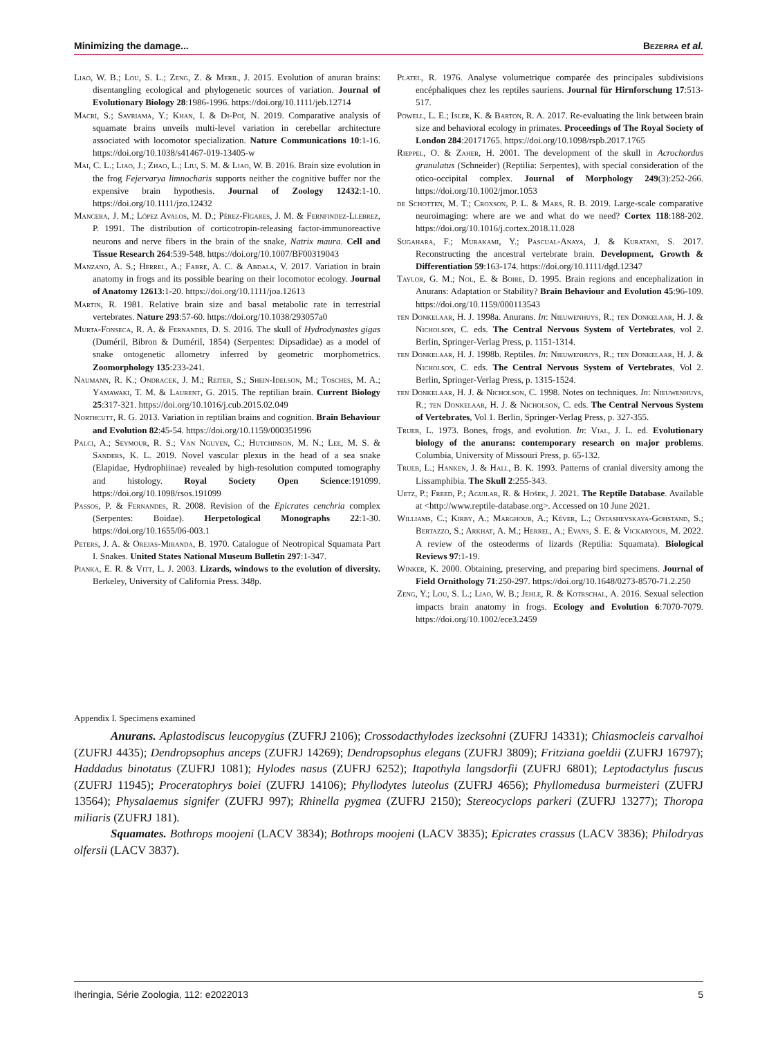Minimizing the damage... Bezerra et al.
Liao, W. B.; Lou, S. L.; Zeng, Z. & Meril, J. 2015. Evolution of anuran brains: disentangling ecological and phylogenetic sources of variation. Journal of Evolutionary Biology 28:1986-1996. https://doi.org/10.1111/jeb.12714
Macrì, S.; Savriama, Y.; Khan, I. & Di-Poï, N. 2019. Comparative analysis of squamate brains unveils multi-level variation in cerebellar architecture associated with locomotor specialization. Nature Communications 10:1-16. https://doi.org/10.1038/s41467-019-13405-w
Mai, C. L.; Liao, J.; Zhao, L.; Liu, S. M. & Liao, W. B. 2016. Brain size evolution in the frog Fejervarya limnocharis supports neither the cognitive buffer nor the expensive brain hypothesis. Journal of Zoology 12432:1-10. https://doi.org/10.1111/jzo.12432
Mancera, J. M.; López Avalos, M. D.; Pérez-Fígares, J. M. & Fernfindez-Llebrez, P. 1991. The distribution of corticotropin-releasing factor-immunoreactive neurons and nerve fibers in the brain of the snake, Natrix maura. Cell and Tissue Research 264:539-548. https://doi.org/10.1007/BF00319043
Manzano, A. S.; Herrel, A.; Fabre, A. C. & Abdala, V. 2017. Variation in brain anatomy in frogs and its possible bearing on their locomotor ecology. Journal of Anatomy 12613:1-20. https://doi.org/10.1111/joa.12613
Martin, R. 1981. Relative brain size and basal metabolic rate in terrestrial vertebrates. Nature 293:57-60. https://doi.org/10.1038/293057a0
Murta-Fonseca, R. A. & Fernandes, D. S. 2016. The skull of Hydrodynastes gigas (Duméril, Bibron & Duméril, 1854) (Serpentes: Dipsadidae) as a model of snake ontogenetic allometry inferred by geometric morphometrics. Zoomorphology 135:233-241.
Naumann, R. K.; Ondracek, J. M.; Reiter, S.; Shein-Idelson, M.; Tosches, M. A.; Yamawaki, T. M. & Laurent, G. 2015. The reptilian brain. Current Biology 25:317-321. https://doi.org/10.1016/j.cub.2015.02.049
Northcutt, R. G. 2013. Variation in reptilian brains and cognition. Brain Behaviour and Evolution 82:45-54. https://doi.org/10.1159/000351996
Palci, A.; Seymour, R. S.; Van Nguyen, C.; Hutchinson, M. N.; Lee, M. S. & Sanders, K. L. 2019. Novel vascular plexus in the head of a sea snake (Elapidae, Hydrophiinae) revealed by high-resolution computed tomography and histology. Royal Society Open Science:191099. https://doi.org/10.1098/rsos.191099
Passos, P. & Fernandes, R. 2008. Revision of the Epicrates cenchria complex (Serpentes: Boidae). Herpetological Monographs 22:1-30. https://doi.org/10.1655/06-003.1
Peters, J. A. & Orejas-Miranda, B. 1970. Catalogue of Neotropical Squamata Part I. Snakes. United States National Museum Bulletin 297:1-347.
Pianka, E. R. & Vitt, L. J. 2003. Lizards, windows to the evolution of diversity. Berkeley, University of California Press. 348p.
Platel, R. 1976. Analyse volumetrique comparée des principales subdivisions encéphaliques chez les reptiles sauriens. Journal für Hirnforschung 17:513-517.
Powell, L. E.; Isler, K. & Barton, R. A. 2017. Re-evaluating the link between brain size and behavioral ecology in primates. Proceedings of The Royal Society of London 284:20171765. https://doi.org/10.1098/rspb.2017.1765
Rieppel, O. & Zaher, H. 2001. The development of the skull in Acrochordus granulatus (Schneider) (Reptilia: Serpentes), with special consideration of the otico-occipital complex. Journal of Morphology 249(3):252-266. https://doi.org/10.1002/jmor.1053
de Schotten, M. T.; Croxson, P. L. & Mars, R. B. 2019. Large-scale comparative neuroimaging: where are we and what do we need? Cortex 118:188-202. https://doi.org/10.1016/j.cortex.2018.11.028
Sugahara, F.; Murakami, Y.; Pascual-Anaya, J. & Kuratani, S. 2017. Reconstructing the ancestral vertebrate brain. Development, Growth & Differentiation 59:163-174. https://doi.org/10.1111/dgd.12347
Taylor, G. M.; Nol, E. & Boire, D. 1995. Brain regions and encephalization in Anurans: Adaptation or Stability? Brain Behaviour and Evolution 45:96-109. https://doi.org/10.1159/000113543
ten Donkelaar, H. J. 1998a. Anurans. In: Nieuwenhuys, R.; ten Donkelaar, H. J. & Nicholson, C. eds. The Central Nervous System of Vertebrates, vol 2. Berlin, Springer-Verlag Press, p. 1151-1314.
ten Donkelaar, H. J. 1998b. Reptiles. In: Nieuwenhuys, R.; ten Donkelaar, H. J. & Nicholson, C. eds. The Central Nervous System of Vertebrates, Vol 2. Berlin, Springer-Verlag Press, p. 1315-1524.
ten Donkelaar, H. J. & Nicholson, C. 1998. Notes on techniques. In: Nieuwenhuys, R.; ten Donkelaar, H. J. & Nicholson, C. eds. The Central Nervous System of Vertebrates, Vol 1. Berlin, Springer-Verlag Press, p. 327-355.
Trueb, L. 1973. Bones, frogs, and evolution. In: Vial, J. L. ed. Evolutionary biology of the anurans: contemporary research on major problems. Columbia, University of Missouri Press, p. 65-132.
Trueb, L.; Hanken, J. & Hall, B. K. 1993. Patterns of cranial diversity among the Lissamphibia. The Skull 2:255-343.
Uetz, P.; Freed, P.; Aguilar, R. & Hošek, J. 2021. The Reptile Database. Available at <http://www.reptile-database.org>. Accessed on 10 June 2021.
Williams, C.; Kirby, A.; Marghoub, A.; Kéver, L.; Ostashevskaya-Gohstand, S.; Bertazzo, S.; Arkhat, A. M.; Herrel, A.; Evans, S. E. & Vickaryous, M. 2022. A review of the osteoderms of lizards (Reptilia: Squamata). Biological Reviews 97:1-19.
Winker, K. 2000. Obtaining, preserving, and preparing bird specimens. Journal of Field Ornithology 71:250-297. https://doi.org/10.1648/0273-8570-71.2.250
Zeng, Y.; Lou, S. L.; Liao, W. B.; Jehle, R. & Kotrschal, A. 2016. Sexual selection impacts brain anatomy in frogs. Ecology and Evolution 6:7070-7079. https://doi.org/10.1002/ece3.2459
Appendix I. Specimens examined
Anurans. Aplastodiscus leucopygius (ZUFRJ 2106); Crossodacthylodes izecksohni (ZUFRJ 14331); Chiasmocleis carvalhoi (ZUFRJ 4435); Dendropsophus anceps (ZUFRJ 14269); Dendropsophus elegans (ZUFRJ 3809); Fritziana goeldii (ZUFRJ 16797); Haddadus binotatus (ZUFRJ 1081); Hylodes nasus (ZUFRJ 6252); Itapothyla langsdorfii (ZUFRJ 6801); Leptodactylus fuscus (ZUFRJ 11945); Proceratophrys boiei (ZUFRJ 14106); Phyllodytes luteolus (ZUFRJ 4656); Phyllomedusa burmeisteri (ZUFRJ 13564); Physalaemus signifer (ZUFRJ 997); Rhinella pygmea (ZUFRJ 2150); Stereocyclops parkeri (ZUFRJ 13277); Thoropa miliaris (ZUFRJ 181).
Squamates. Bothrops moojeni (LACV 3834); Bothrops moojeni (LACV 3835); Epicrates crassus (LACV 3836); Philodryas olfersii (LACV 3837).
Iheringia, Série Zoologia, 112: e2022013 5